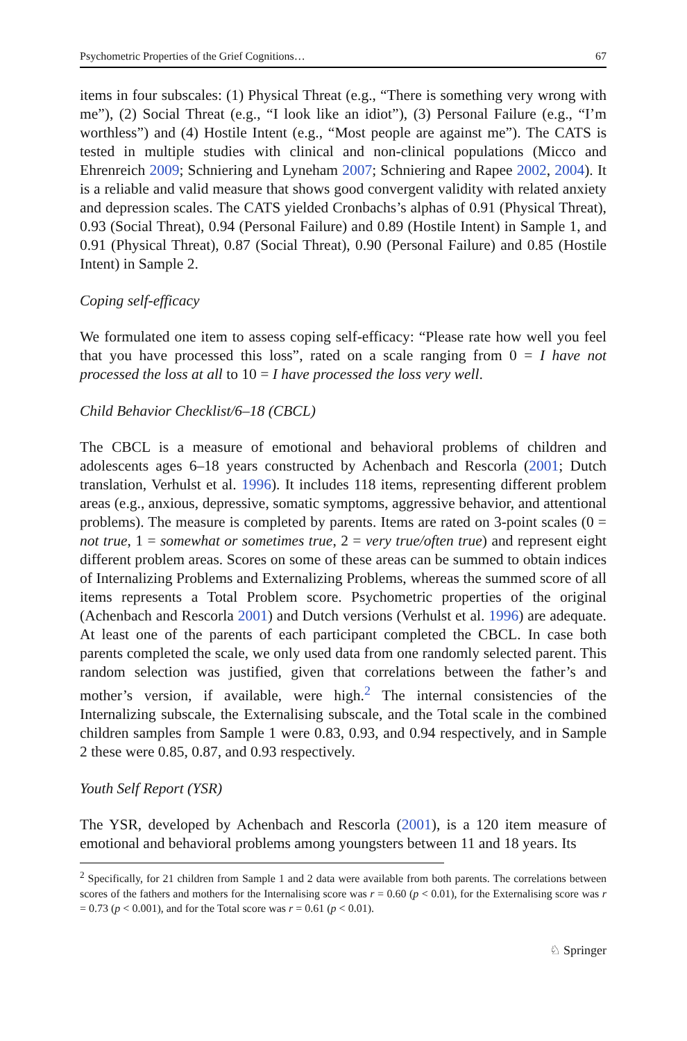Psychometric Properties of the Grief Cognitions… 67
items in four subscales: (1) Physical Threat (e.g., “There is something very wrong with me”), (2) Social Threat (e.g., “I look like an idiot”), (3) Personal Failure (e.g., “I’m worthless”) and (4) Hostile Intent (e.g., “Most people are against me”). The CATS is tested in multiple studies with clinical and non-clinical populations (Micco and Ehrenreich 2009; Schniering and Lyneham 2007; Schniering and Rapee 2002, 2004). It is a reliable and valid measure that shows good convergent validity with related anxiety and depression scales. The CATS yielded Cronbachs’s alphas of 0.91 (Physical Threat), 0.93 (Social Threat), 0.94 (Personal Failure) and 0.89 (Hostile Intent) in Sample 1, and 0.91 (Physical Threat), 0.87 (Social Threat), 0.90 (Personal Failure) and 0.85 (Hostile Intent) in Sample 2.
Coping self-efficacy
We formulated one item to assess coping self-efficacy: “Please rate how well you feel that you have processed this loss”, rated on a scale ranging from 0 = I have not processed the loss at all to 10 = I have processed the loss very well.
Child Behavior Checklist/6–18 (CBCL)
The CBCL is a measure of emotional and behavioral problems of children and adolescents ages 6–18 years constructed by Achenbach and Rescorla (2001; Dutch translation, Verhulst et al. 1996). It includes 118 items, representing different problem areas (e.g., anxious, depressive, somatic symptoms, aggressive behavior, and attentional problems). The measure is completed by parents. Items are rated on 3-point scales (0 = not true, 1 = somewhat or sometimes true, 2 = very true/often true) and represent eight different problem areas. Scores on some of these areas can be summed to obtain indices of Internalizing Problems and Externalizing Problems, whereas the summed score of all items represents a Total Problem score. Psychometric properties of the original (Achenbach and Rescorla 2001) and Dutch versions (Verhulst et al. 1996) are adequate. At least one of the parents of each participant completed the CBCL. In case both parents completed the scale, we only used data from one randomly selected parent. This random selection was justified, given that correlations between the father’s and mother’s version, if available, were high.<sup>2</sup> The internal consistencies of the Internalizing subscale, the Externalising subscale, and the Total scale in the combined children samples from Sample 1 were 0.83, 0.93, and 0.94 respectively, and in Sample 2 these were 0.85, 0.87, and 0.93 respectively.
Youth Self Report (YSR)
The YSR, developed by Achenbach and Rescorla (2001), is a 120 item measure of emotional and behavioral problems among youngsters between 11 and 18 years. Its
<sup>2</sup> Specifically, for 21 children from Sample 1 and 2 data were available from both parents. The correlations between scores of the fathers and mothers for the Internalising score was r = 0.60 (p < 0.01), for the Externalising score was r = 0.73 (p < 0.001), and for the Total score was r = 0.61 (p < 0.01).
♘ Springer